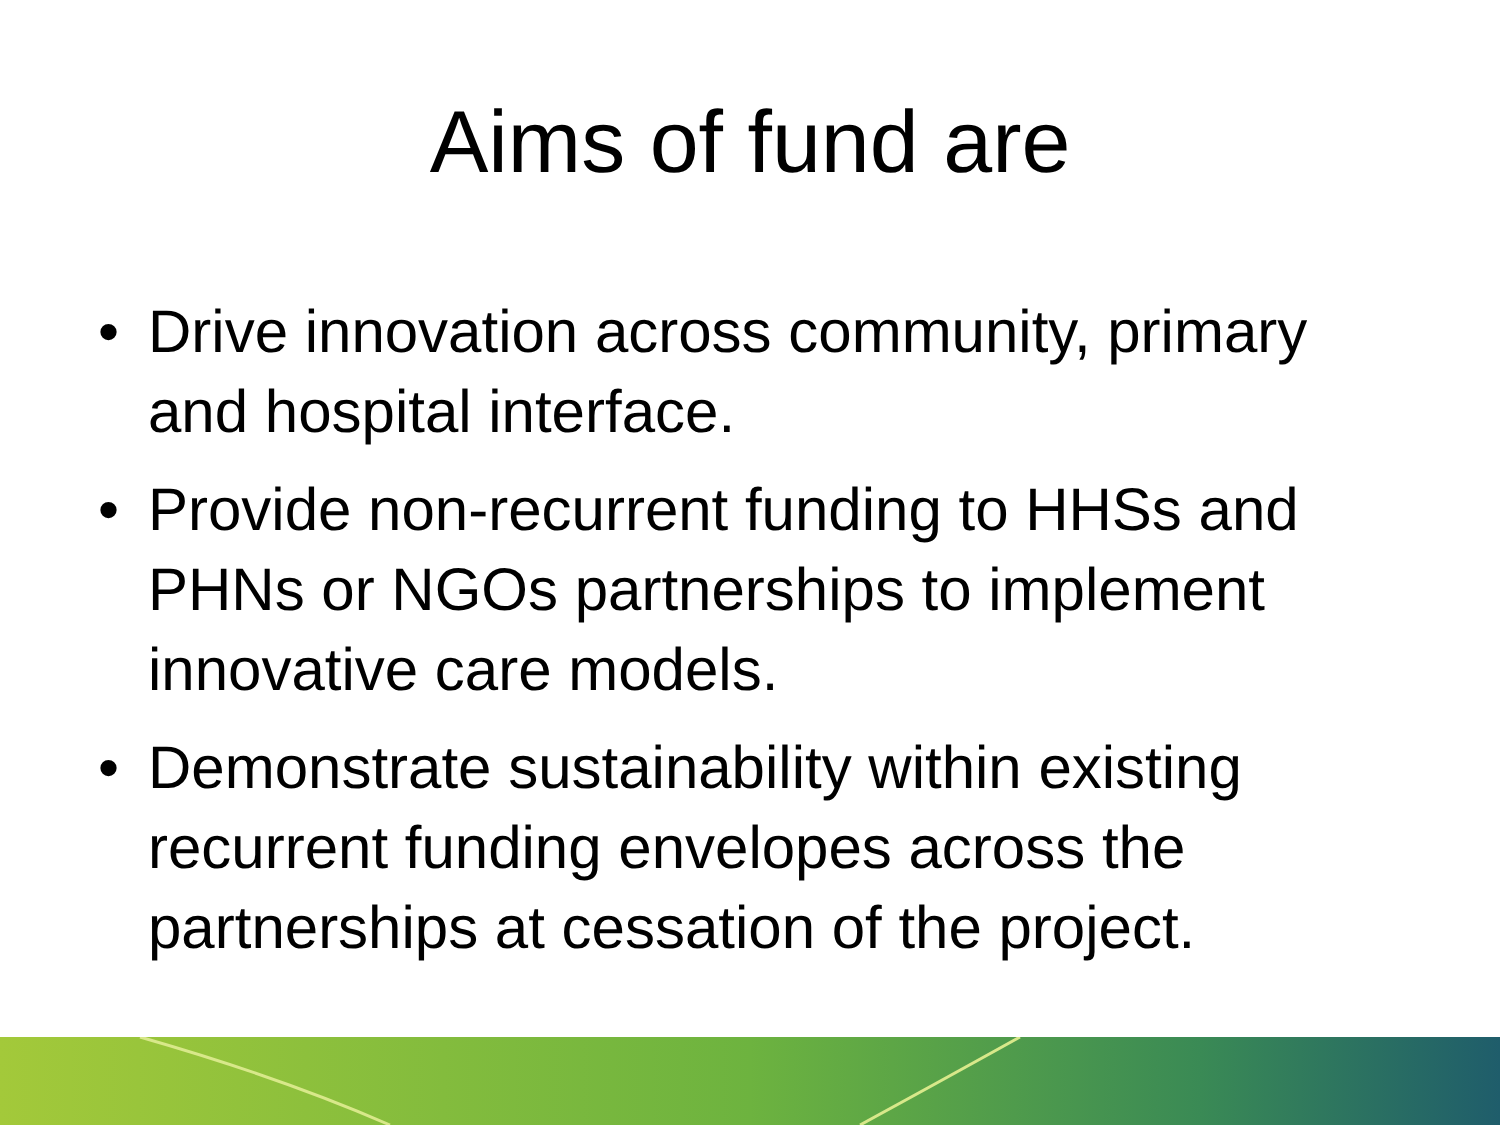Aims of fund are
• Drive innovation across community, primary and hospital interface.
• Provide non-recurrent funding to HHSs and PHNs or NGOs partnerships to implement innovative care models.
• Demonstrate sustainability within existing recurrent funding envelopes across the partnerships at cessation of the project.